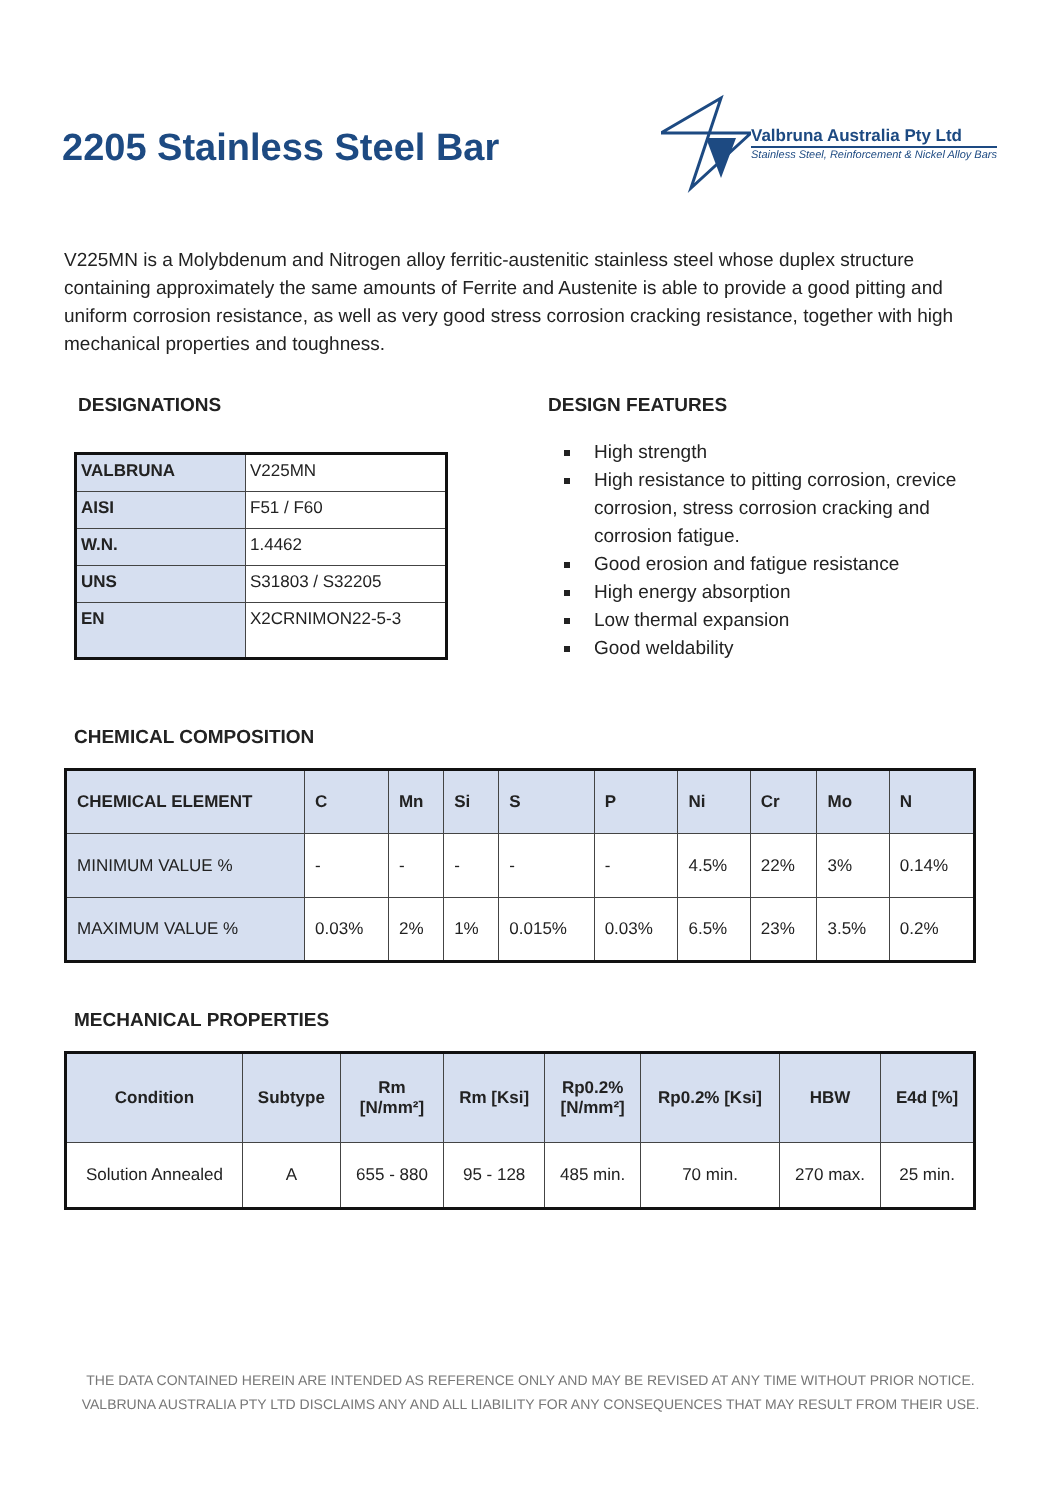2205 Stainless Steel Bar
Valbruna Australia Pty Ltd
Stainless Steel, Reinforcement & Nickel Alloy Bars
V225MN is a Molybdenum and Nitrogen alloy ferritic-austenitic stainless steel whose duplex structure containing approximately the same amounts of Ferrite and Austenite is able to provide a good pitting and uniform corrosion resistance, as well as very good stress corrosion cracking resistance, together with high mechanical properties and toughness.
DESIGNATIONS
| VALBRUNA | V225MN |
| AISI | F51 / F60 |
| W.N. | 1.4462 |
| UNS | S31803 / S32205 |
| EN | X2CRNIMON22-5-3 |
DESIGN FEATURES
High strength
High resistance to pitting corrosion, crevice corrosion, stress corrosion cracking and corrosion fatigue.
Good erosion and fatigue resistance
High energy absorption
Low thermal expansion
Good weldability
CHEMICAL COMPOSITION
| CHEMICAL ELEMENT | C | Mn | Si | S | P | Ni | Cr | Mo | N |
| --- | --- | --- | --- | --- | --- | --- | --- | --- | --- |
| MINIMUM VALUE % | - | - | - | - | - | 4.5% | 22% | 3% | 0.14% |
| MAXIMUM VALUE % | 0.03% | 2% | 1% | 0.015% | 0.03% | 6.5% | 23% | 3.5% | 0.2% |
MECHANICAL PROPERTIES
| Condition | Subtype | Rm [N/mm²] | Rm [Ksi] | Rp0.2% [N/mm²] | Rp0.2% [Ksi] | HBW | E4d [%] |
| --- | --- | --- | --- | --- | --- | --- | --- |
| Solution Annealed | A | 655 - 880 | 95 - 128 | 485 min. | 70 min. | 270 max. | 25 min. |
THE DATA CONTAINED HEREIN ARE INTENDED AS REFERENCE ONLY AND MAY BE REVISED AT ANY TIME WITHOUT PRIOR NOTICE.
VALBRUNA AUSTRALIA PTY LTD DISCLAIMS ANY AND ALL LIABILITY FOR ANY CONSEQUENCES THAT MAY RESULT FROM THEIR USE.